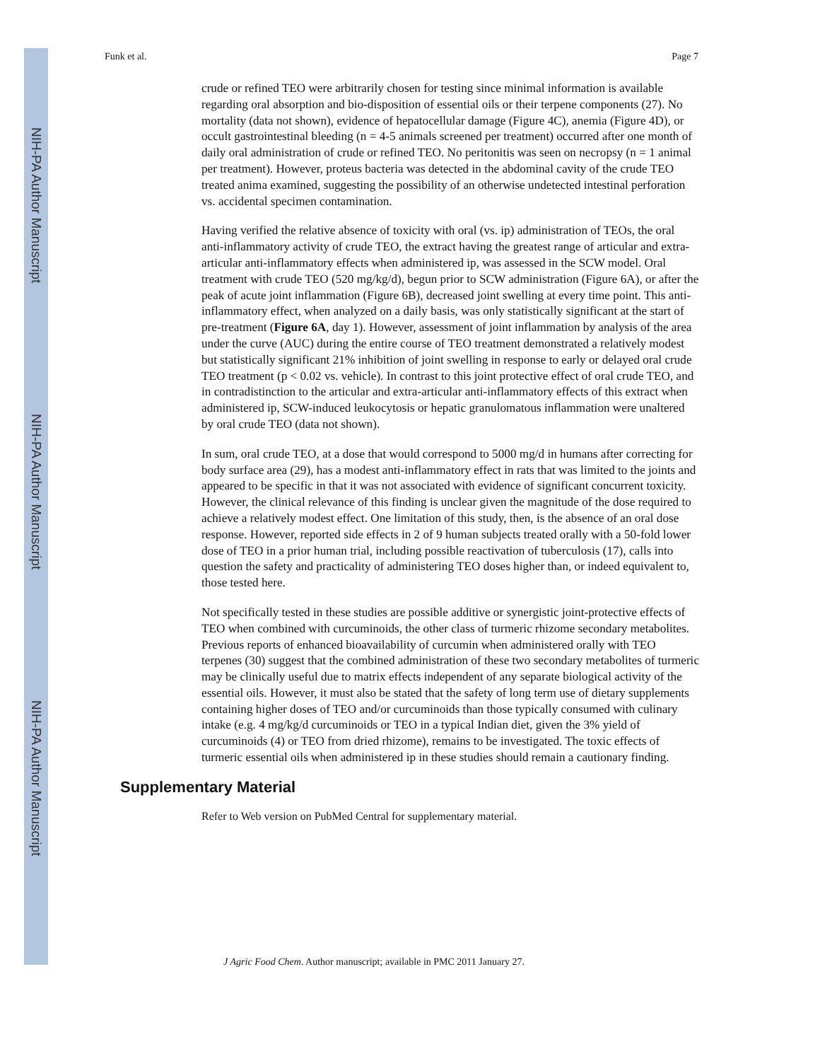NIH-PA Author Manuscript
NIH-PA Author Manuscript
NIH-PA Author Manuscript
Funk et al. Page 7
crude or refined TEO were arbitrarily chosen for testing since minimal information is available regarding oral absorption and bio-disposition of essential oils or their terpene components (27). No mortality (data not shown), evidence of hepatocellular damage (Figure 4C), anemia (Figure 4D), or occult gastrointestinal bleeding (n = 4-5 animals screened per treatment) occurred after one month of daily oral administration of crude or refined TEO. No peritonitis was seen on necropsy (n = 1 animal per treatment). However, proteus bacteria was detected in the abdominal cavity of the crude TEO treated anima examined, suggesting the possibility of an otherwise undetected intestinal perforation vs. accidental specimen contamination.
Having verified the relative absence of toxicity with oral (vs. ip) administration of TEOs, the oral anti-inflammatory activity of crude TEO, the extract having the greatest range of articular and extra-articular anti-inflammatory effects when administered ip, was assessed in the SCW model. Oral treatment with crude TEO (520 mg/kg/d), begun prior to SCW administration (Figure 6A), or after the peak of acute joint inflammation (Figure 6B), decreased joint swelling at every time point. This anti-inflammatory effect, when analyzed on a daily basis, was only statistically significant at the start of pre-treatment (Figure 6A, day 1). However, assessment of joint inflammation by analysis of the area under the curve (AUC) during the entire course of TEO treatment demonstrated a relatively modest but statistically significant 21% inhibition of joint swelling in response to early or delayed oral crude TEO treatment (p < 0.02 vs. vehicle). In contrast to this joint protective effect of oral crude TEO, and in contradistinction to the articular and extra-articular anti-inflammatory effects of this extract when administered ip, SCW-induced leukocytosis or hepatic granulomatous inflammation were unaltered by oral crude TEO (data not shown).
In sum, oral crude TEO, at a dose that would correspond to 5000 mg/d in humans after correcting for body surface area (29), has a modest anti-inflammatory effect in rats that was limited to the joints and appeared to be specific in that it was not associated with evidence of significant concurrent toxicity. However, the clinical relevance of this finding is unclear given the magnitude of the dose required to achieve a relatively modest effect. One limitation of this study, then, is the absence of an oral dose response. However, reported side effects in 2 of 9 human subjects treated orally with a 50-fold lower dose of TEO in a prior human trial, including possible reactivation of tuberculosis (17), calls into question the safety and practicality of administering TEO doses higher than, or indeed equivalent to, those tested here.
Not specifically tested in these studies are possible additive or synergistic joint-protective effects of TEO when combined with curcuminoids, the other class of turmeric rhizome secondary metabolites. Previous reports of enhanced bioavailability of curcumin when administered orally with TEO terpenes (30) suggest that the combined administration of these two secondary metabolites of turmeric may be clinically useful due to matrix effects independent of any separate biological activity of the essential oils. However, it must also be stated that the safety of long term use of dietary supplements containing higher doses of TEO and/or curcuminoids than those typically consumed with culinary intake (e.g. 4 mg/kg/d curcuminoids or TEO in a typical Indian diet, given the 3% yield of curcuminoids (4) or TEO from dried rhizome), remains to be investigated. The toxic effects of turmeric essential oils when administered ip in these studies should remain a cautionary finding.
Supplementary Material
Refer to Web version on PubMed Central for supplementary material.
J Agric Food Chem. Author manuscript; available in PMC 2011 January 27.